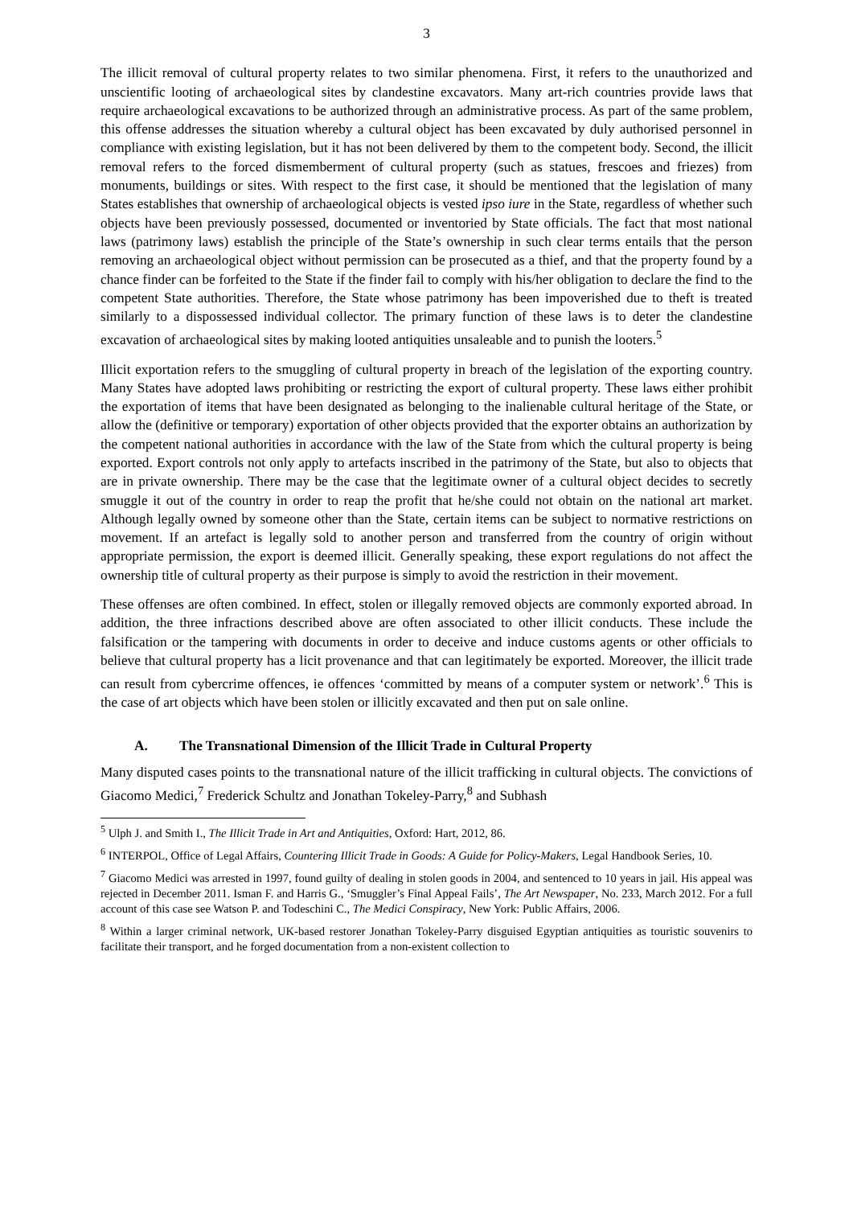3
The illicit removal of cultural property relates to two similar phenomena. First, it refers to the unauthorized and unscientific looting of archaeological sites by clandestine excavators. Many art-rich countries provide laws that require archaeological excavations to be authorized through an administrative process. As part of the same problem, this offense addresses the situation whereby a cultural object has been excavated by duly authorised personnel in compliance with existing legislation, but it has not been delivered by them to the competent body. Second, the illicit removal refers to the forced dismemberment of cultural property (such as statues, frescoes and friezes) from monuments, buildings or sites. With respect to the first case, it should be mentioned that the legislation of many States establishes that ownership of archaeological objects is vested ipso iure in the State, regardless of whether such objects have been previously possessed, documented or inventoried by State officials. The fact that most national laws (patrimony laws) establish the principle of the State’s ownership in such clear terms entails that the person removing an archaeological object without permission can be prosecuted as a thief, and that the property found by a chance finder can be forfeited to the State if the finder fail to comply with his/her obligation to declare the find to the competent State authorities. Therefore, the State whose patrimony has been impoverished due to theft is treated similarly to a dispossessed individual collector. The primary function of these laws is to deter the clandestine excavation of archaeological sites by making looted antiquities unsaleable and to punish the looters.<sup>5</sup>
Illicit exportation refers to the smuggling of cultural property in breach of the legislation of the exporting country. Many States have adopted laws prohibiting or restricting the export of cultural property. These laws either prohibit the exportation of items that have been designated as belonging to the inalienable cultural heritage of the State, or allow the (definitive or temporary) exportation of other objects provided that the exporter obtains an authorization by the competent national authorities in accordance with the law of the State from which the cultural property is being exported. Export controls not only apply to artefacts inscribed in the patrimony of the State, but also to objects that are in private ownership. There may be the case that the legitimate owner of a cultural object decides to secretly smuggle it out of the country in order to reap the profit that he/she could not obtain on the national art market. Although legally owned by someone other than the State, certain items can be subject to normative restrictions on movement. If an artefact is legally sold to another person and transferred from the country of origin without appropriate permission, the export is deemed illicit. Generally speaking, these export regulations do not affect the ownership title of cultural property as their purpose is simply to avoid the restriction in their movement.
These offenses are often combined. In effect, stolen or illegally removed objects are commonly exported abroad. In addition, the three infractions described above are often associated to other illicit conducts. These include the falsification or the tampering with documents in order to deceive and induce customs agents or other officials to believe that cultural property has a licit provenance and that can legitimately be exported. Moreover, the illicit trade can result from cybercrime offences, ie offences ‘committed by means of a computer system or network’.<sup>6</sup> This is the case of art objects which have been stolen or illicitly excavated and then put on sale online.
A. The Transnational Dimension of the Illicit Trade in Cultural Property
Many disputed cases points to the transnational nature of the illicit trafficking in cultural objects. The convictions of Giacomo Medici,<sup>7</sup> Frederick Schultz and Jonathan Tokeley-Parry,<sup>8</sup> and Subhash
<sup>5</sup> Ulph J. and Smith I., The Illicit Trade in Art and Antiquities, Oxford: Hart, 2012, 86.
<sup>6</sup> INTERPOL, Office of Legal Affairs, Countering Illicit Trade in Goods: A Guide for Policy-Makers, Legal Handbook Series, 10.
<sup>7</sup> Giacomo Medici was arrested in 1997, found guilty of dealing in stolen goods in 2004, and sentenced to 10 years in jail. His appeal was rejected in December 2011. Isman F. and Harris G., ‘Smuggler’s Final Appeal Fails’, The Art Newspaper, No. 233, March 2012. For a full account of this case see Watson P. and Todeschini C., The Medici Conspiracy, New York: Public Affairs, 2006.
<sup>8</sup> Within a larger criminal network, UK-based restorer Jonathan Tokeley-Parry disguised Egyptian antiquities as touristic souvenirs to facilitate their transport, and he forged documentation from a non-existent collection to